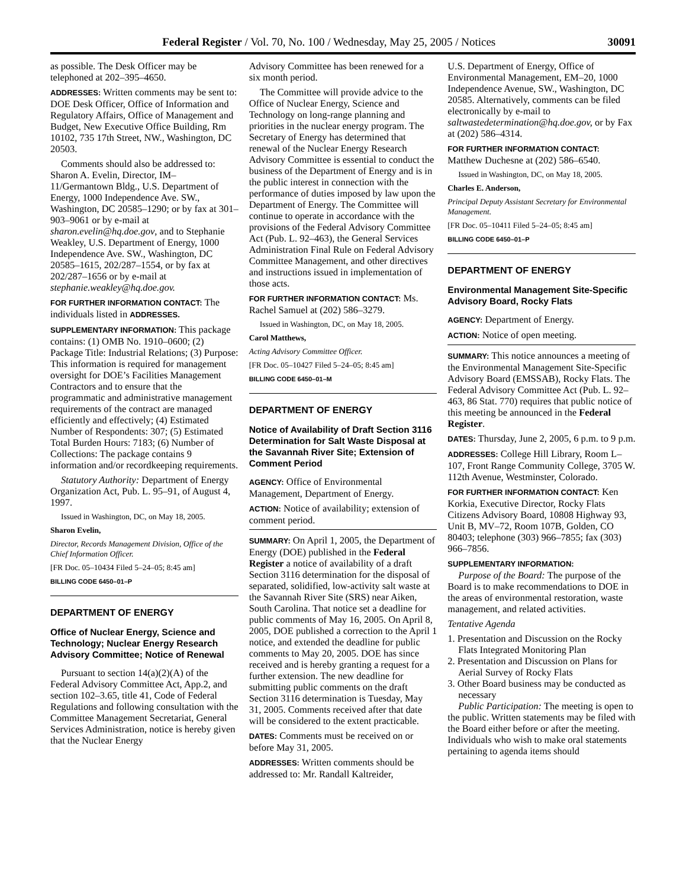Federal Register / Vol. 70, No. 100 / Wednesday, May 25, 2005 / Notices 30091
as possible. The Desk Officer may be telephoned at 202–395–4650.
ADDRESSES: Written comments may be sent to: DOE Desk Officer, Office of Information and Regulatory Affairs, Office of Management and Budget, New Executive Office Building, Rm 10102, 735 17th Street, NW., Washington, DC 20503.
Comments should also be addressed to: Sharon A. Evelin, Director, IM–11/Germantown Bldg., U.S. Department of Energy, 1000 Independence Ave. SW., Washington, DC 20585–1290; or by fax at 301–903–9061 or by e-mail at sharon.evelin@hq.doe.gov, and to Stephanie Weakley, U.S. Department of Energy, 1000 Independence Ave. SW., Washington, DC 20585–1615, 202/287–1554, or by fax at 202/287–1656 or by e-mail at stephanie.weakley@hq.doe.gov.
FOR FURTHER INFORMATION CONTACT: The individuals listed in ADDRESSES.
SUPPLEMENTARY INFORMATION: This package contains: (1) OMB No. 1910–0600; (2) Package Title: Industrial Relations; (3) Purpose: This information is required for management oversight for DOE’s Facilities Management Contractors and to ensure that the programmatic and administrative management requirements of the contract are managed efficiently and effectively; (4) Estimated Number of Respondents: 307; (5) Estimated Total Burden Hours: 7183; (6) Number of Collections: The package contains 9 information and/or recordkeeping requirements.
Statutory Authority: Department of Energy Organization Act, Pub. L. 95–91, of August 4, 1997.
Issued in Washington, DC, on May 18, 2005.
Sharon Evelin,
Director, Records Management Division, Office of the Chief Information Officer.
[FR Doc. 05–10434 Filed 5–24–05; 8:45 am]
BILLING CODE 6450–01–P
DEPARTMENT OF ENERGY
Office of Nuclear Energy, Science and Technology; Nuclear Energy Research Advisory Committee; Notice of Renewal
Pursuant to section 14(a)(2)(A) of the Federal Advisory Committee Act, App.2, and section 102–3.65, title 41, Code of Federal Regulations and following consultation with the Committee Management Secretariat, General Services Administration, notice is hereby given that the Nuclear Energy
Advisory Committee has been renewed for a six month period.
The Committee will provide advice to the Office of Nuclear Energy, Science and Technology on long-range planning and priorities in the nuclear energy program. The Secretary of Energy has determined that renewal of the Nuclear Energy Research Advisory Committee is essential to conduct the business of the Department of Energy and is in the public interest in connection with the performance of duties imposed by law upon the Department of Energy. The Committee will continue to operate in accordance with the provisions of the Federal Advisory Committee Act (Pub. L. 92–463), the General Services Administration Final Rule on Federal Advisory Committee Management, and other directives and instructions issued in implementation of those acts.
FOR FURTHER INFORMATION CONTACT: Ms. Rachel Samuel at (202) 586–3279.
Issued in Washington, DC, on May 18, 2005.
Carol Matthews,
Acting Advisory Committee Officer.
[FR Doc. 05–10427 Filed 5–24–05; 8:45 am]
BILLING CODE 6450–01–M
DEPARTMENT OF ENERGY
Notice of Availability of Draft Section 3116 Determination for Salt Waste Disposal at the Savannah River Site; Extension of Comment Period
AGENCY: Office of Environmental Management, Department of Energy.
ACTION: Notice of availability; extension of comment period.
SUMMARY: On April 1, 2005, the Department of Energy (DOE) published in the Federal Register a notice of availability of a draft Section 3116 determination for the disposal of separated, solidified, low-activity salt waste at the Savannah River Site (SRS) near Aiken, South Carolina. That notice set a deadline for public comments of May 16, 2005. On April 8, 2005, DOE published a correction to the April 1 notice, and extended the deadline for public comments to May 20, 2005. DOE has since received and is hereby granting a request for a further extension. The new deadline for submitting public comments on the draft Section 3116 determination is Tuesday, May 31, 2005. Comments received after that date will be considered to the extent practicable.
DATES: Comments must be received on or before May 31, 2005.
ADDRESSES: Written comments should be addressed to: Mr. Randall Kaltreider,
U.S. Department of Energy, Office of Environmental Management, EM–20, 1000 Independence Avenue, SW., Washington, DC 20585. Alternatively, comments can be filed electronically by e-mail to saltwastedetermination@hq.doe.gov, or by Fax at (202) 586–4314.
FOR FURTHER INFORMATION CONTACT: Matthew Duchesne at (202) 586–6540.
Issued in Washington, DC, on May 18, 2005.
Charles E. Anderson,
Principal Deputy Assistant Secretary for Environmental Management.
[FR Doc. 05–10411 Filed 5–24–05; 8:45 am]
BILLING CODE 6450–01–P
DEPARTMENT OF ENERGY
Environmental Management Site-Specific Advisory Board, Rocky Flats
AGENCY: Department of Energy.
ACTION: Notice of open meeting.
SUMMARY: This notice announces a meeting of the Environmental Management Site-Specific Advisory Board (EMSSAB), Rocky Flats. The Federal Advisory Committee Act (Pub. L. 92–463, 86 Stat. 770) requires that public notice of this meeting be announced in the Federal Register.
DATES: Thursday, June 2, 2005, 6 p.m. to 9 p.m.
ADDRESSES: College Hill Library, Room L–107, Front Range Community College, 3705 W. 112th Avenue, Westminster, Colorado.
FOR FURTHER INFORMATION CONTACT: Ken Korkia, Executive Director, Rocky Flats Citizens Advisory Board, 10808 Highway 93, Unit B, MV–72, Room 107B, Golden, CO 80403; telephone (303) 966–7855; fax (303) 966–7856.
SUPPLEMENTARY INFORMATION:
Purpose of the Board: The purpose of the Board is to make recommendations to DOE in the areas of environmental restoration, waste management, and related activities.
Tentative Agenda
1. Presentation and Discussion on the Rocky Flats Integrated Monitoring Plan
2. Presentation and Discussion on Plans for Aerial Survey of Rocky Flats
3. Other Board business may be conducted as necessary
Public Participation: The meeting is open to the public. Written statements may be filed with the Board either before or after the meeting. Individuals who wish to make oral statements pertaining to agenda items should